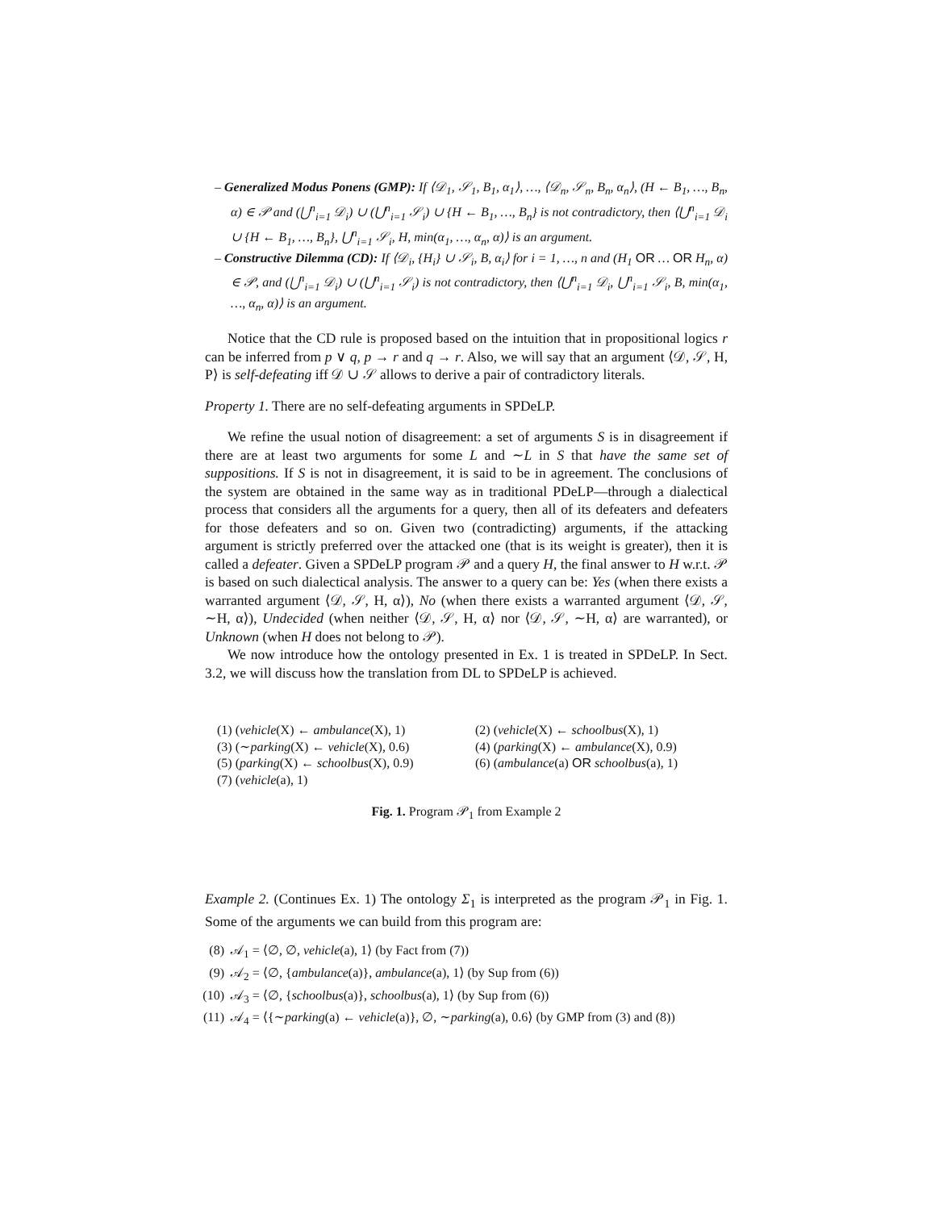– Generalized Modus Ponens (GMP): If ⟨𝒟<sub>1</sub>, 𝒮<sub>1</sub>, B<sub>1</sub>, α<sub>1</sub>⟩, …, ⟨𝒟<sub>n</sub>, 𝒮<sub>n</sub>, B<sub>n</sub>, α<sub>n</sub>⟩, (H ← B<sub>1</sub>, …, B<sub>n</sub>, α) ∈ 𝒫 and (⋃<sup>n</sup><sub>i=1</sub> 𝒟<sub>i</sub>) ∪ (⋃<sup>n</sup><sub>i=1</sub> 𝒮<sub>i</sub>) ∪ {H ← B<sub>1</sub>, …, B<sub>n</sub>} is not contradictory, then ⟨⋃<sup>n</sup><sub>i=1</sub> 𝒟<sub>i</sub> ∪ {H ← B<sub>1</sub>, …, B<sub>n</sub>}, ⋃<sup>n</sup><sub>i=1</sub> 𝒮<sub>i</sub>, H, min(α<sub>1</sub>, …, α<sub>n</sub>, α)⟩ is an argument.
– Constructive Dilemma (CD): If ⟨𝒟<sub>i</sub>, {H<sub>i</sub>} ∪ 𝒮<sub>i</sub>, B, α<sub>i</sub>⟩ for i = 1, …, n and (H<sub>1</sub> OR … OR H<sub>n</sub>, α) ∈ 𝒫, and (⋃<sup>n</sup><sub>i=1</sub> 𝒟<sub>i</sub>) ∪ (⋃<sup>n</sup><sub>i=1</sub> 𝒮<sub>i</sub>) is not contradictory, then ⟨⋃<sup>n</sup><sub>i=1</sub> 𝒟<sub>i</sub>, ⋃<sup>n</sup><sub>i=1</sub> 𝒮<sub>i</sub>, B, min(α<sub>1</sub>, …, α<sub>n</sub>, α)⟩ is an argument.
Notice that the CD rule is proposed based on the intuition that in propositional logics r can be inferred from p ∨ q, p → r and q → r. Also, we will say that an argument ⟨𝒟, 𝒮, H, P⟩ is self-defeating iff 𝒟 ∪ 𝒮 allows to derive a pair of contradictory literals.
Property 1. There are no self-defeating arguments in SPDeLP.
We refine the usual notion of disagreement: a set of arguments S is in disagreement if there are at least two arguments for some L and ∼L in S that have the same set of suppositions. If S is not in disagreement, it is said to be in agreement. The conclusions of the system are obtained in the same way as in traditional PDeLP—through a dialectical process that considers all the arguments for a query, then all of its defeaters and defeaters for those defeaters and so on. Given two (contradicting) arguments, if the attacking argument is strictly preferred over the attacked one (that is its weight is greater), then it is called a defeater. Given a SPDeLP program 𝒫 and a query H, the final answer to H w.r.t. 𝒫 is based on such dialectical analysis. The answer to a query can be: Yes (when there exists a warranted argument ⟨𝒟, 𝒮, H, α⟩), No (when there exists a warranted argument ⟨𝒟, 𝒮, ∼H, α⟩), Undecided (when neither ⟨𝒟, 𝒮, H, α⟩ nor ⟨𝒟, 𝒮, ∼H, α⟩ are warranted), or Unknown (when H does not belong to 𝒫).
We now introduce how the ontology presented in Ex. 1 is treated in SPDeLP. In Sect. 3.2, we will discuss how the translation from DL to SPDeLP is achieved.
(1) (vehicle(X) ← ambulance(X), 1)
(2) (vehicle(X) ← schoolbus(X), 1)
(3) (∼parking(X) ← vehicle(X), 0.6)
(4) (parking(X) ← ambulance(X), 0.9)
(5) (parking(X) ← schoolbus(X), 0.9)
(6) (ambulance(a) OR schoolbus(a), 1)
(7) (vehicle(a), 1)
Fig. 1. Program 𝒫<sub>1</sub> from Example 2
Example 2. (Continues Ex. 1) The ontology Σ<sub>1</sub> is interpreted as the program 𝒫<sub>1</sub> in Fig. 1. Some of the arguments we can build from this program are:
(8) 𝒜<sub>1</sub> = ⟨∅, ∅, vehicle(a), 1⟩ (by Fact from (7))
(9) 𝒜<sub>2</sub> = ⟨∅, {ambulance(a)}, ambulance(a), 1⟩ (by Sup from (6))
(10) 𝒜<sub>3</sub> = ⟨∅, {schoolbus(a)}, schoolbus(a), 1⟩ (by Sup from (6))
(11) 𝒜<sub>4</sub> = ⟨{∼parking(a) ← vehicle(a)}, ∅, ∼parking(a), 0.6⟩ (by GMP from (3) and (8))